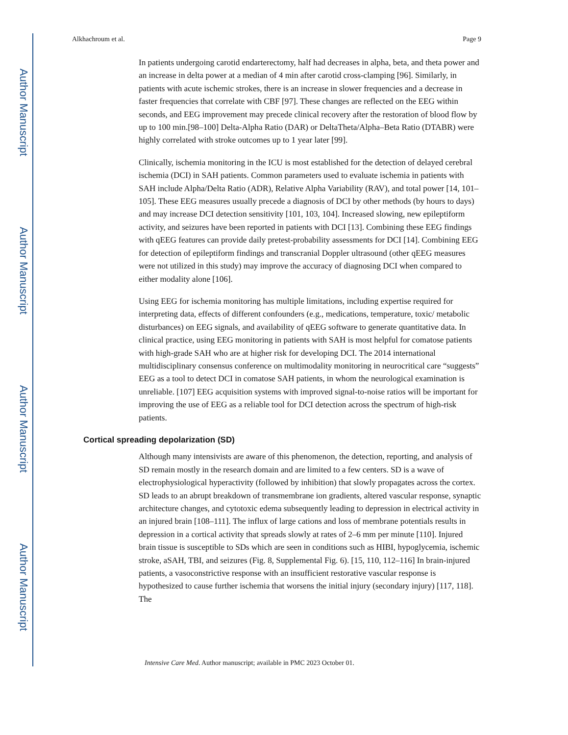Author Manuscript
Author Manuscript
Author Manuscript
Author Manuscript
Alkhachroum et al. Page 9
In patients undergoing carotid endarterectomy, half had decreases in alpha, beta, and theta power and an increase in delta power at a median of 4 min after carotid cross-clamping [96]. Similarly, in patients with acute ischemic strokes, there is an increase in slower frequencies and a decrease in faster frequencies that correlate with CBF [97]. These changes are reflected on the EEG within seconds, and EEG improvement may precede clinical recovery after the restoration of blood flow by up to 100 min.[98–100] Delta-Alpha Ratio (DAR) or DeltaTheta/Alpha–Beta Ratio (DTABR) were highly correlated with stroke outcomes up to 1 year later [99].
Clinically, ischemia monitoring in the ICU is most established for the detection of delayed cerebral ischemia (DCI) in SAH patients. Common parameters used to evaluate ischemia in patients with SAH include Alpha/Delta Ratio (ADR), Relative Alpha Variability (RAV), and total power [14, 101–105]. These EEG measures usually precede a diagnosis of DCI by other methods (by hours to days) and may increase DCI detection sensitivity [101, 103, 104]. Increased slowing, new epileptiform activity, and seizures have been reported in patients with DCI [13]. Combining these EEG findings with qEEG features can provide daily pretest-probability assessments for DCI [14]. Combining EEG for detection of epileptiform findings and transcranial Doppler ultrasound (other qEEG measures were not utilized in this study) may improve the accuracy of diagnosing DCI when compared to either modality alone [106].
Using EEG for ischemia monitoring has multiple limitations, including expertise required for interpreting data, effects of different confounders (e.g., medications, temperature, toxic/ metabolic disturbances) on EEG signals, and availability of qEEG software to generate quantitative data. In clinical practice, using EEG monitoring in patients with SAH is most helpful for comatose patients with high-grade SAH who are at higher risk for developing DCI. The 2014 international multidisciplinary consensus conference on multimodality monitoring in neurocritical care “suggests” EEG as a tool to detect DCI in comatose SAH patients, in whom the neurological examination is unreliable. [107] EEG acquisition systems with improved signal-to-noise ratios will be important for improving the use of EEG as a reliable tool for DCI detection across the spectrum of high-risk patients.
Cortical spreading depolarization (SD)
Although many intensivists are aware of this phenomenon, the detection, reporting, and analysis of SD remain mostly in the research domain and are limited to a few centers. SD is a wave of electrophysiological hyperactivity (followed by inhibition) that slowly propagates across the cortex. SD leads to an abrupt breakdown of transmembrane ion gradients, altered vascular response, synaptic architecture changes, and cytotoxic edema subsequently leading to depression in electrical activity in an injured brain [108–111]. The influx of large cations and loss of membrane potentials results in depression in a cortical activity that spreads slowly at rates of 2–6 mm per minute [110]. Injured brain tissue is susceptible to SDs which are seen in conditions such as HIBI, hypoglycemia, ischemic stroke, aSAH, TBI, and seizures (Fig. 8, Supplemental Fig. 6). [15, 110, 112–116] In brain-injured patients, a vasoconstrictive response with an insufficient restorative vascular response is hypothesized to cause further ischemia that worsens the initial injury (secondary injury) [117, 118]. The
Intensive Care Med. Author manuscript; available in PMC 2023 October 01.